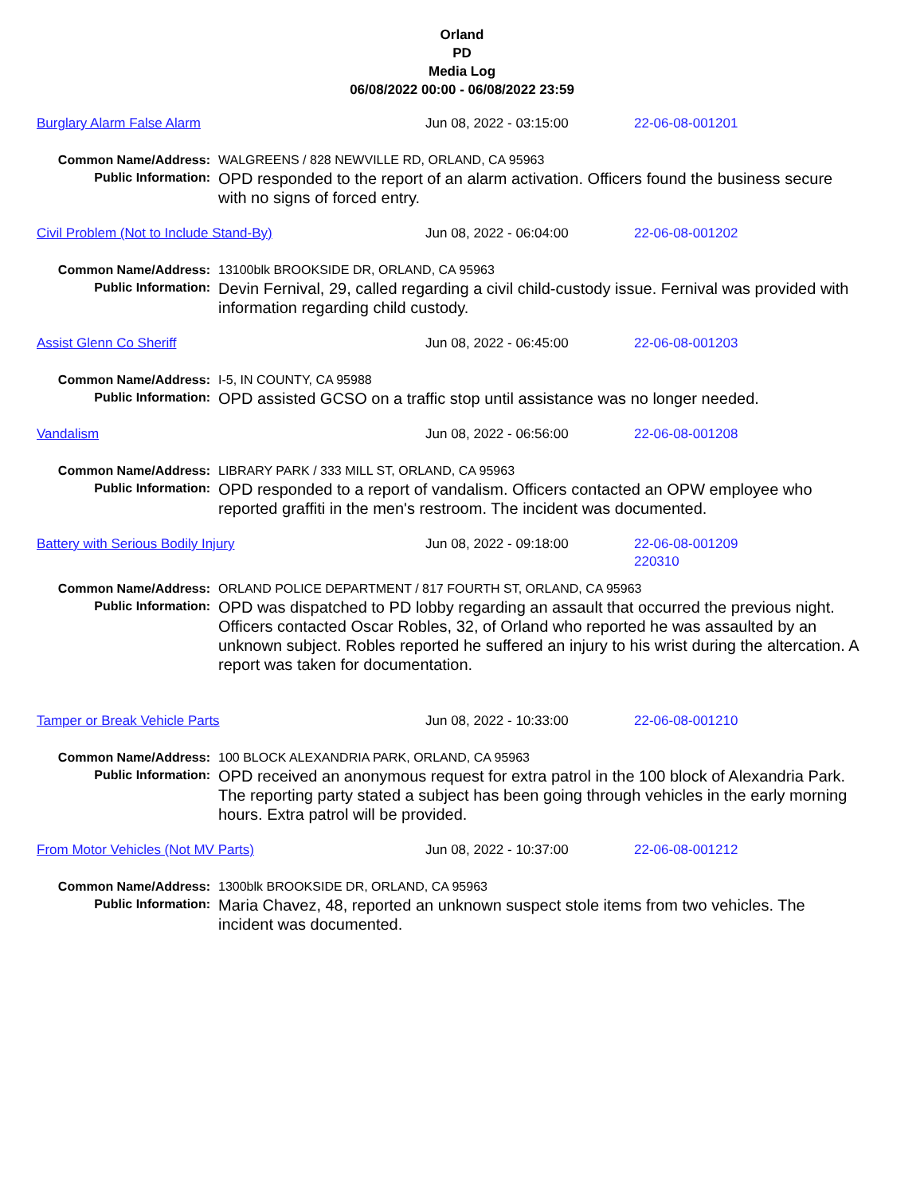Orland
PD
Media Log
06/08/2022 00:00 - 06/08/2022 23:59
Burglary Alarm False Alarm Jun 08, 2022 - 03:15:00 22-06-08-001201
Common Name/Address: WALGREENS / 828 NEWVILLE RD, ORLAND, CA 95963
Public Information:
OPD responded to the report of an alarm activation. Officers found the business secure with no signs of forced entry.
Civil Problem (Not to Include Stand-By) Jun 08, 2022 - 06:04:00 22-06-08-001202
Common Name/Address: 13100blk BROOKSIDE DR, ORLAND, CA 95963
Public Information:
Devin Fernival, 29, called regarding a civil child-custody issue. Fernival was provided with information regarding child custody.
Assist Glenn Co Sheriff Jun 08, 2022 - 06:45:00 22-06-08-001203
Common Name/Address: I-5, IN COUNTY, CA 95988
Public Information:
OPD assisted GCSO on a traffic stop until assistance was no longer needed.
Vandalism Jun 08, 2022 - 06:56:00 22-06-08-001208
Common Name/Address: LIBRARY PARK / 333 MILL ST, ORLAND, CA 95963
Public Information:
OPD responded to a report of vandalism. Officers contacted an OPW employee who reported graffiti in the men's restroom. The incident was documented.
Battery with Serious Bodily Injury Jun 08, 2022 - 09:18:00 22-06-08-001209
220310
Common Name/Address: ORLAND POLICE DEPARTMENT / 817 FOURTH ST, ORLAND, CA 95963
Public Information:
OPD was dispatched to PD lobby regarding an assault that occurred the previous night. Officers contacted Oscar Robles, 32, of Orland who reported he was assaulted by an unknown subject. Robles reported he suffered an injury to his wrist during the altercation. A report was taken for documentation.
Tamper or Break Vehicle Parts Jun 08, 2022 - 10:33:00 22-06-08-001210
Common Name/Address: 100 BLOCK ALEXANDRIA PARK, ORLAND, CA 95963
Public Information:
OPD received an anonymous request for extra patrol in the 100 block of Alexandria Park. The reporting party stated a subject has been going through vehicles in the early morning hours. Extra patrol will be provided.
From Motor Vehicles (Not MV Parts) Jun 08, 2022 - 10:37:00 22-06-08-001212
Common Name/Address: 1300blk BROOKSIDE DR, ORLAND, CA 95963
Public Information:
Maria Chavez, 48, reported an unknown suspect stole items from two vehicles. The incident was documented.